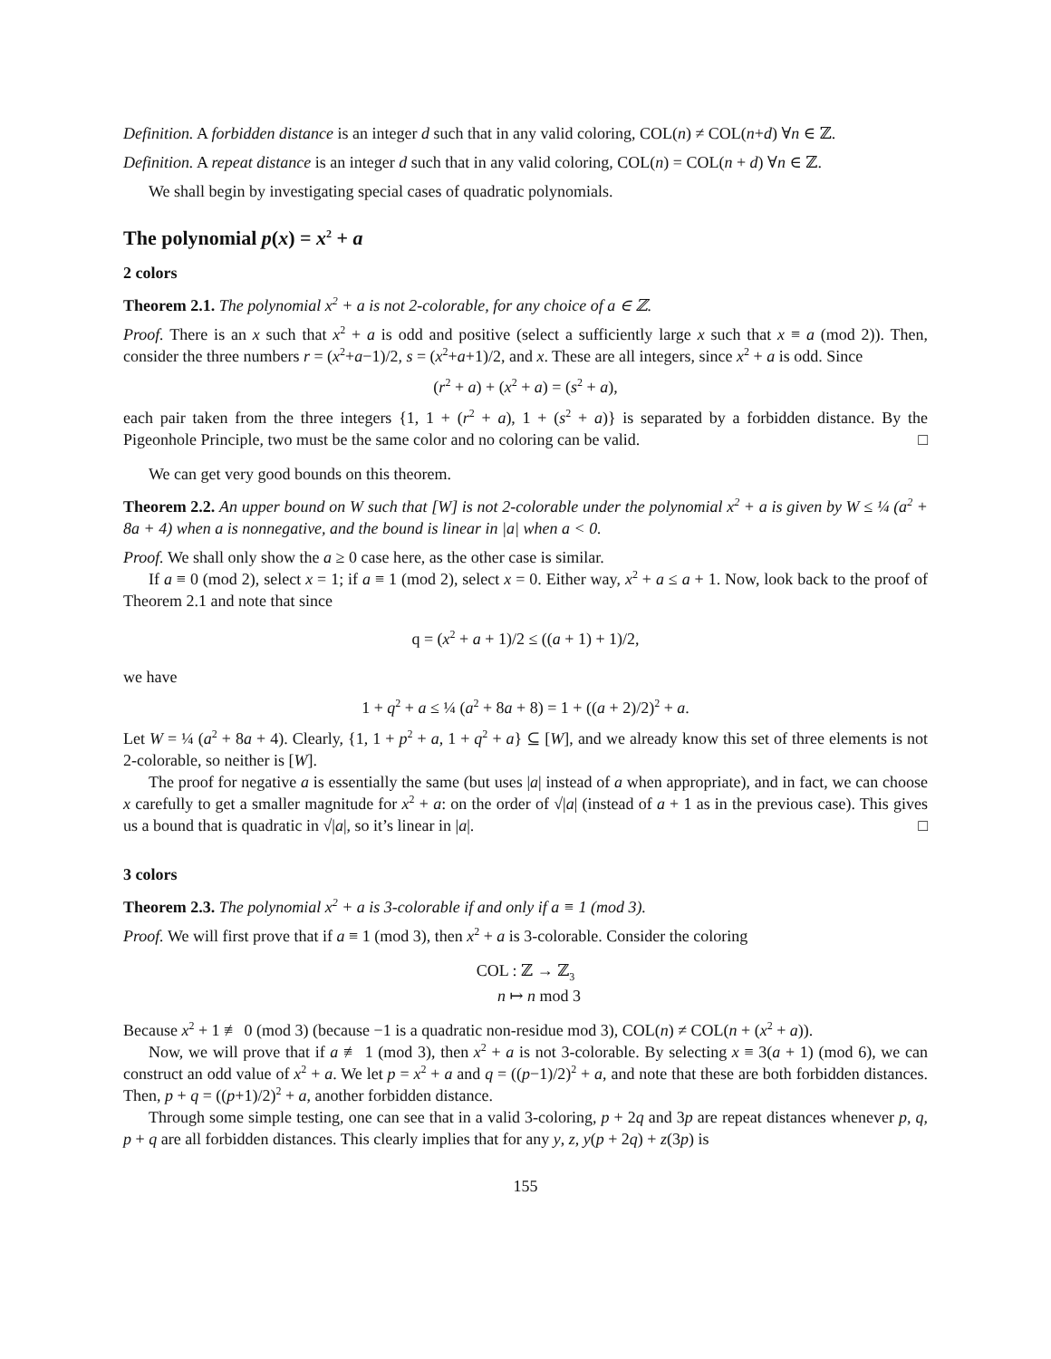Definition. A forbidden distance is an integer d such that in any valid coloring, COL(n) ≠ COL(n+d) ∀n ∈ ℤ.
Definition. A repeat distance is an integer d such that in any valid coloring, COL(n) = COL(n + d) ∀n ∈ ℤ.
We shall begin by investigating special cases of quadratic polynomials.
The polynomial p(x) = x<sup>2</sup> + a
2 colors
Theorem 2.1. The polynomial x<sup>2</sup> + a is not 2-colorable, for any choice of a ∈ ℤ.
Proof. There is an x such that x<sup>2</sup> + a is odd and positive (select a sufficiently large x such that x ≡ a (mod 2)). Then, consider the three numbers r = (x<sup>2</sup>+a−1)/2, s = (x<sup>2</sup>+a+1)/2, and x. These are all integers, since x<sup>2</sup> + a is odd. Since
(r<sup>2</sup> + a) + (x<sup>2</sup> + a) = (s<sup>2</sup> + a),
each pair taken from the three integers {1, 1 + (r<sup>2</sup> + a), 1 + (s<sup>2</sup> + a)} is separated by a forbidden distance. By the Pigeonhole Principle, two must be the same color and no coloring can be valid. □
We can get very good bounds on this theorem.
Theorem 2.2. An upper bound on W such that [W] is not 2-colorable under the polynomial x<sup>2</sup> + a is given by W ≤ ¼ (a<sup>2</sup> + 8a + 4) when a is nonnegative, and the bound is linear in |a| when a < 0.
Proof. We shall only show the a ≥ 0 case here, as the other case is similar.
If a ≡ 0 (mod 2), select x = 1; if a ≡ 1 (mod 2), select x = 0. Either way, x<sup>2</sup> + a ≤ a + 1. Now, look back to the proof of Theorem 2.1 and note that since
q = (x<sup>2</sup> + a + 1)/2 ≤ ((a + 1) + 1)/2,
we have
1 + q<sup>2</sup> + a ≤ ¼ (a<sup>2</sup> + 8a + 8) = 1 + ((a + 2)/2)<sup>2</sup> + a.
Let W = ¼ (a<sup>2</sup> + 8a + 4). Clearly, {1, 1 + p<sup>2</sup> + a, 1 + q<sup>2</sup> + a} ⊆ [W], and we already know this set of three elements is not 2-colorable, so neither is [W].
The proof for negative a is essentially the same (but uses |a| instead of a when appropriate), and in fact, we can choose x carefully to get a smaller magnitude for x<sup>2</sup> + a: on the order of √|a| (instead of a + 1 as in the previous case). This gives us a bound that is quadratic in √|a|, so it’s linear in |a|. □
3 colors
Theorem 2.3. The polynomial x<sup>2</sup> + a is 3-colorable if and only if a ≡ 1 (mod 3).
Proof. We will first prove that if a ≡ 1 (mod 3), then x<sup>2</sup> + a is 3-colorable. Consider the coloring
COL : ℤ → ℤ<sub>3</sub>
n ↦ n mod 3
Because x<sup>2</sup> + 1 ≢ 0 (mod 3) (because −1 is a quadratic non-residue mod 3), COL(n) ≠ COL(n + (x<sup>2</sup> + a)).
Now, we will prove that if a ≢ 1 (mod 3), then x<sup>2</sup> + a is not 3-colorable. By selecting x ≡ 3(a + 1) (mod 6), we can construct an odd value of x<sup>2</sup> + a. We let p = x<sup>2</sup> + a and q = ((p−1)/2)<sup>2</sup> + a, and note that these are both forbidden distances. Then, p + q = ((p+1)/2)<sup>2</sup> + a, another forbidden distance.
Through some simple testing, one can see that in a valid 3-coloring, p + 2q and 3p are repeat distances whenever p, q, p + q are all forbidden distances. This clearly implies that for any y, z, y(p + 2q) + z(3p) is
155